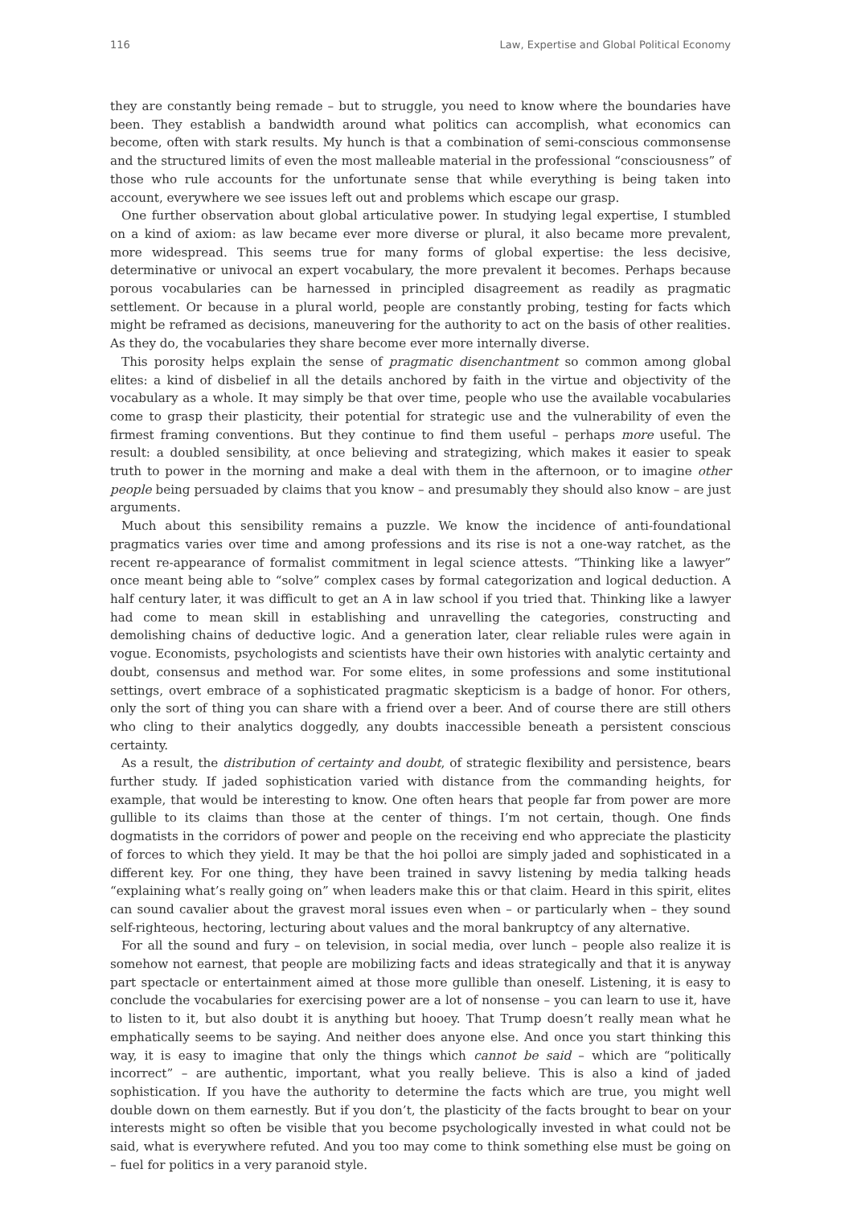116 Law, Expertise and Global Political Economy
they are constantly being remade – but to struggle, you need to know where the boundaries have been. They establish a bandwidth around what politics can accomplish, what economics can become, often with stark results. My hunch is that a combination of semi-conscious commonsense and the structured limits of even the most malleable material in the professional “consciousness” of those who rule accounts for the unfortunate sense that while everything is being taken into account, everywhere we see issues left out and problems which escape our grasp.
One further observation about global articulative power. In studying legal expertise, I stumbled on a kind of axiom: as law became ever more diverse or plural, it also became more prevalent, more widespread. This seems true for many forms of global expertise: the less decisive, determinative or univocal an expert vocabulary, the more prevalent it becomes. Perhaps because porous vocabularies can be harnessed in principled disagreement as readily as pragmatic settlement. Or because in a plural world, people are constantly probing, testing for facts which might be reframed as decisions, maneuvering for the authority to act on the basis of other realities. As they do, the vocabularies they share become ever more internally diverse.
This porosity helps explain the sense of pragmatic disenchantment so common among global elites: a kind of disbelief in all the details anchored by faith in the virtue and objectivity of the vocabulary as a whole. It may simply be that over time, people who use the available vocabularies come to grasp their plasticity, their potential for strategic use and the vulnerability of even the firmest framing conventions. But they continue to find them useful – perhaps more useful. The result: a doubled sensibility, at once believing and strategizing, which makes it easier to speak truth to power in the morning and make a deal with them in the afternoon, or to imagine other people being persuaded by claims that you know – and presumably they should also know – are just arguments.
Much about this sensibility remains a puzzle. We know the incidence of anti-foundational pragmatics varies over time and among professions and its rise is not a one-way ratchet, as the recent re-appearance of formalist commitment in legal science attests. “Thinking like a lawyer” once meant being able to “solve” complex cases by formal categorization and logical deduction. A half century later, it was difficult to get an A in law school if you tried that. Thinking like a lawyer had come to mean skill in establishing and unravelling the categories, constructing and demolishing chains of deductive logic. And a generation later, clear reliable rules were again in vogue. Economists, psychologists and scientists have their own histories with analytic certainty and doubt, consensus and method war. For some elites, in some professions and some institutional settings, overt embrace of a sophisticated pragmatic skepticism is a badge of honor. For others, only the sort of thing you can share with a friend over a beer. And of course there are still others who cling to their analytics doggedly, any doubts inaccessible beneath a persistent conscious certainty.
As a result, the distribution of certainty and doubt, of strategic flexibility and persistence, bears further study. If jaded sophistication varied with distance from the commanding heights, for example, that would be interesting to know. One often hears that people far from power are more gullible to its claims than those at the center of things. I’m not certain, though. One finds dogmatists in the corridors of power and people on the receiving end who appreciate the plasticity of forces to which they yield. It may be that the hoi polloi are simply jaded and sophisticated in a different key. For one thing, they have been trained in savvy listening by media talking heads “explaining what’s really going on” when leaders make this or that claim. Heard in this spirit, elites can sound cavalier about the gravest moral issues even when – or particularly when – they sound self-righteous, hectoring, lecturing about values and the moral bankruptcy of any alternative.
For all the sound and fury – on television, in social media, over lunch – people also realize it is somehow not earnest, that people are mobilizing facts and ideas strategically and that it is anyway part spectacle or entertainment aimed at those more gullible than oneself. Listening, it is easy to conclude the vocabularies for exercising power are a lot of nonsense – you can learn to use it, have to listen to it, but also doubt it is anything but hooey. That Trump doesn’t really mean what he emphatically seems to be saying. And neither does anyone else. And once you start thinking this way, it is easy to imagine that only the things which cannot be said – which are “politically incorrect” – are authentic, important, what you really believe. This is also a kind of jaded sophistication. If you have the authority to determine the facts which are true, you might well double down on them earnestly. But if you don’t, the plasticity of the facts brought to bear on your interests might so often be visible that you become psychologically invested in what could not be said, what is everywhere refuted. And you too may come to think something else must be going on – fuel for politics in a very paranoid style.